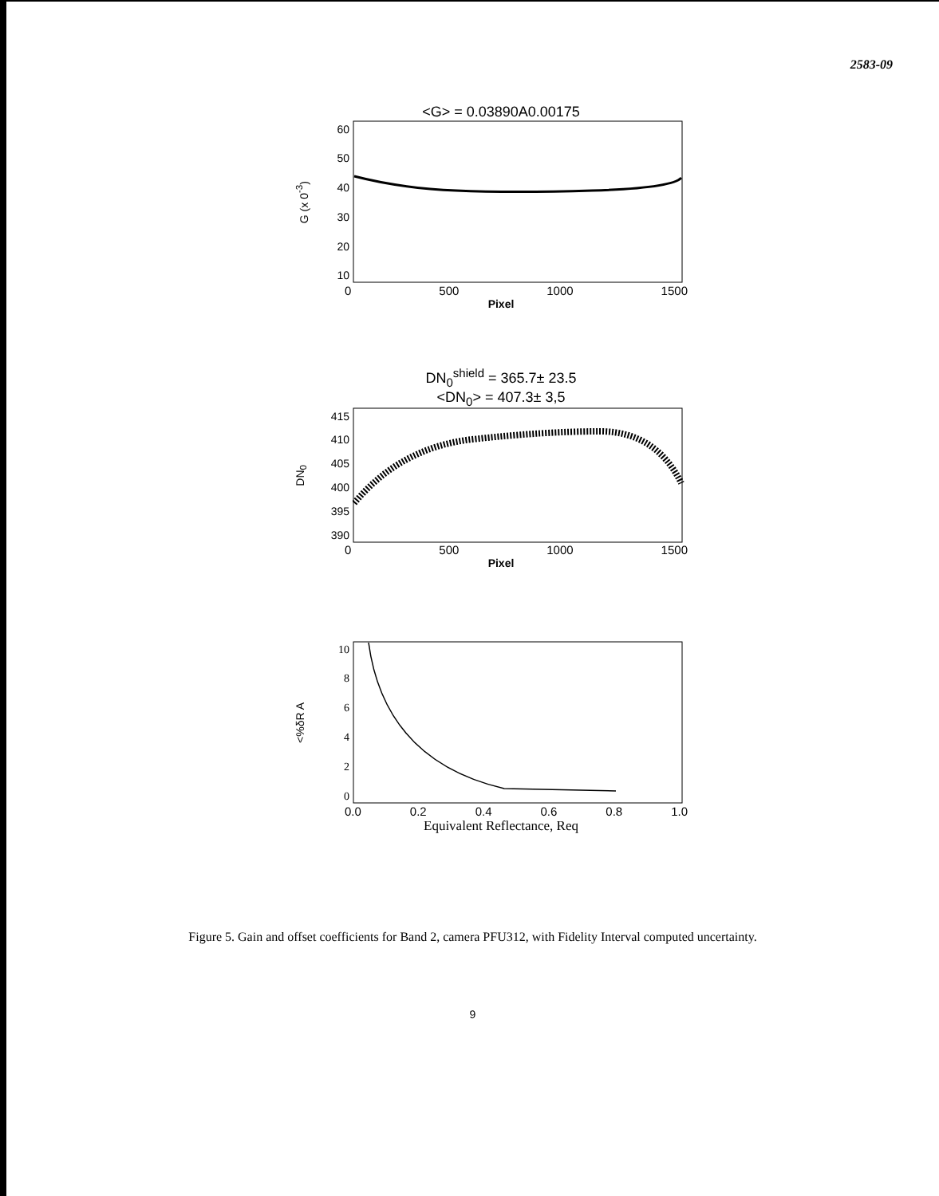2583-09
<G> = 0.03890A0.00175
G (x 0<sup>-3</sup>)
60
50
40
30
20
10
0 500 1000 1500
Pixel
DN<sub>0</sub><sup>shield</sup> = 365.7± 23.5
<DN<sub>0</sub>> = 407.3± 3,5
DN<sub>0</sub>
415
410
405
400
395
390
0 500 1000 1500
Pixel
<%δR A
10
86420
0.0 0.2 0.4 0.6 0.8 1.0
Equivalent Reflectance, Req
Figure 5. Gain and offset coefficients for Band 2, camera PFU312, with Fidelity Interval computed uncertainty.
9